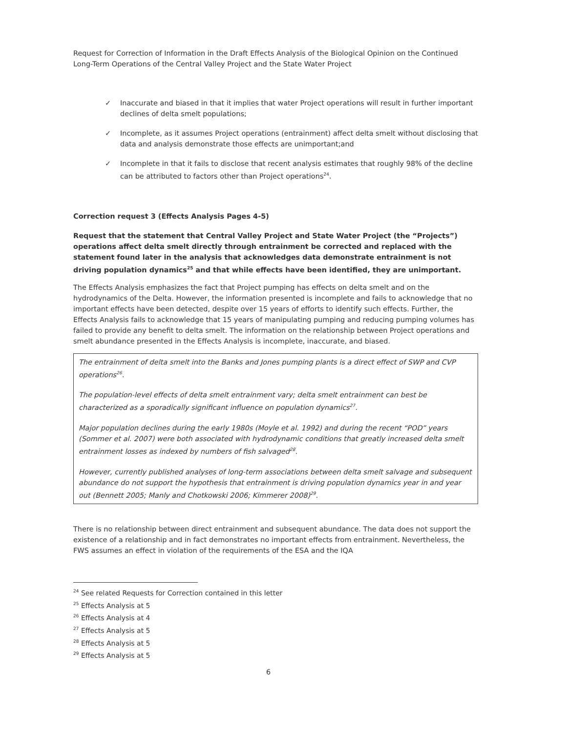Request for Correction of Information in the Draft Effects Analysis of the Biological Opinion on the Continued Long-Term Operations of the Central Valley Project and the State Water Project
✓ Inaccurate and biased in that it implies that water Project operations will result in further important declines of delta smelt populations;
✓ Incomplete, as it assumes Project operations (entrainment) affect delta smelt without disclosing that data and analysis demonstrate those effects are unimportant;and
✓ Incomplete in that it fails to disclose that recent analysis estimates that roughly 98% of the decline can be attributed to factors other than Project operations<sup>24</sup>.
Correction request 3 (Effects Analysis Pages 4-5)
Request that the statement that Central Valley Project and State Water Project (the “Projects”) operations affect delta smelt directly through entrainment be corrected and replaced with the statement found later in the analysis that acknowledges data demonstrate entrainment is not driving population dynamics<sup>25</sup> and that while effects have been identified, they are unimportant.
The Effects Analysis emphasizes the fact that Project pumping has effects on delta smelt and on the hydrodynamics of the Delta. However, the information presented is incomplete and fails to acknowledge that no important effects have been detected, despite over 15 years of efforts to identify such effects. Further, the Effects Analysis fails to acknowledge that 15 years of manipulating pumping and reducing pumping volumes has failed to provide any benefit to delta smelt. The information on the relationship between Project operations and smelt abundance presented in the Effects Analysis is incomplete, inaccurate, and biased.
The entrainment of delta smelt into the Banks and Jones pumping plants is a direct effect of SWP and CVP operations<sup>26</sup>.
The population-level effects of delta smelt entrainment vary; delta smelt entrainment can best be characterized as a sporadically significant influence on population dynamics<sup>27</sup>.
Major population declines during the early 1980s (Moyle et al. 1992) and during the recent “POD” years (Sommer et al. 2007) were both associated with hydrodynamic conditions that greatly increased delta smelt entrainment losses as indexed by numbers of fish salvaged<sup>28</sup>.
However, currently published analyses of long-term associations between delta smelt salvage and subsequent abundance do not support the hypothesis that entrainment is driving population dynamics year in and year out (Bennett 2005; Manly and Chotkowski 2006; Kimmerer 2008)<sup>29</sup>.
There is no relationship between direct entrainment and subsequent abundance. The data does not support the existence of a relationship and in fact demonstrates no important effects from entrainment. Nevertheless, the FWS assumes an effect in violation of the requirements of the ESA and the IQA
<sup>24</sup> See related Requests for Correction contained in this letter
<sup>25</sup> Effects Analysis at 5
<sup>26</sup> Effects Analysis at 4
<sup>27</sup> Effects Analysis at 5
<sup>28</sup> Effects Analysis at 5
<sup>29</sup> Effects Analysis at 5
6